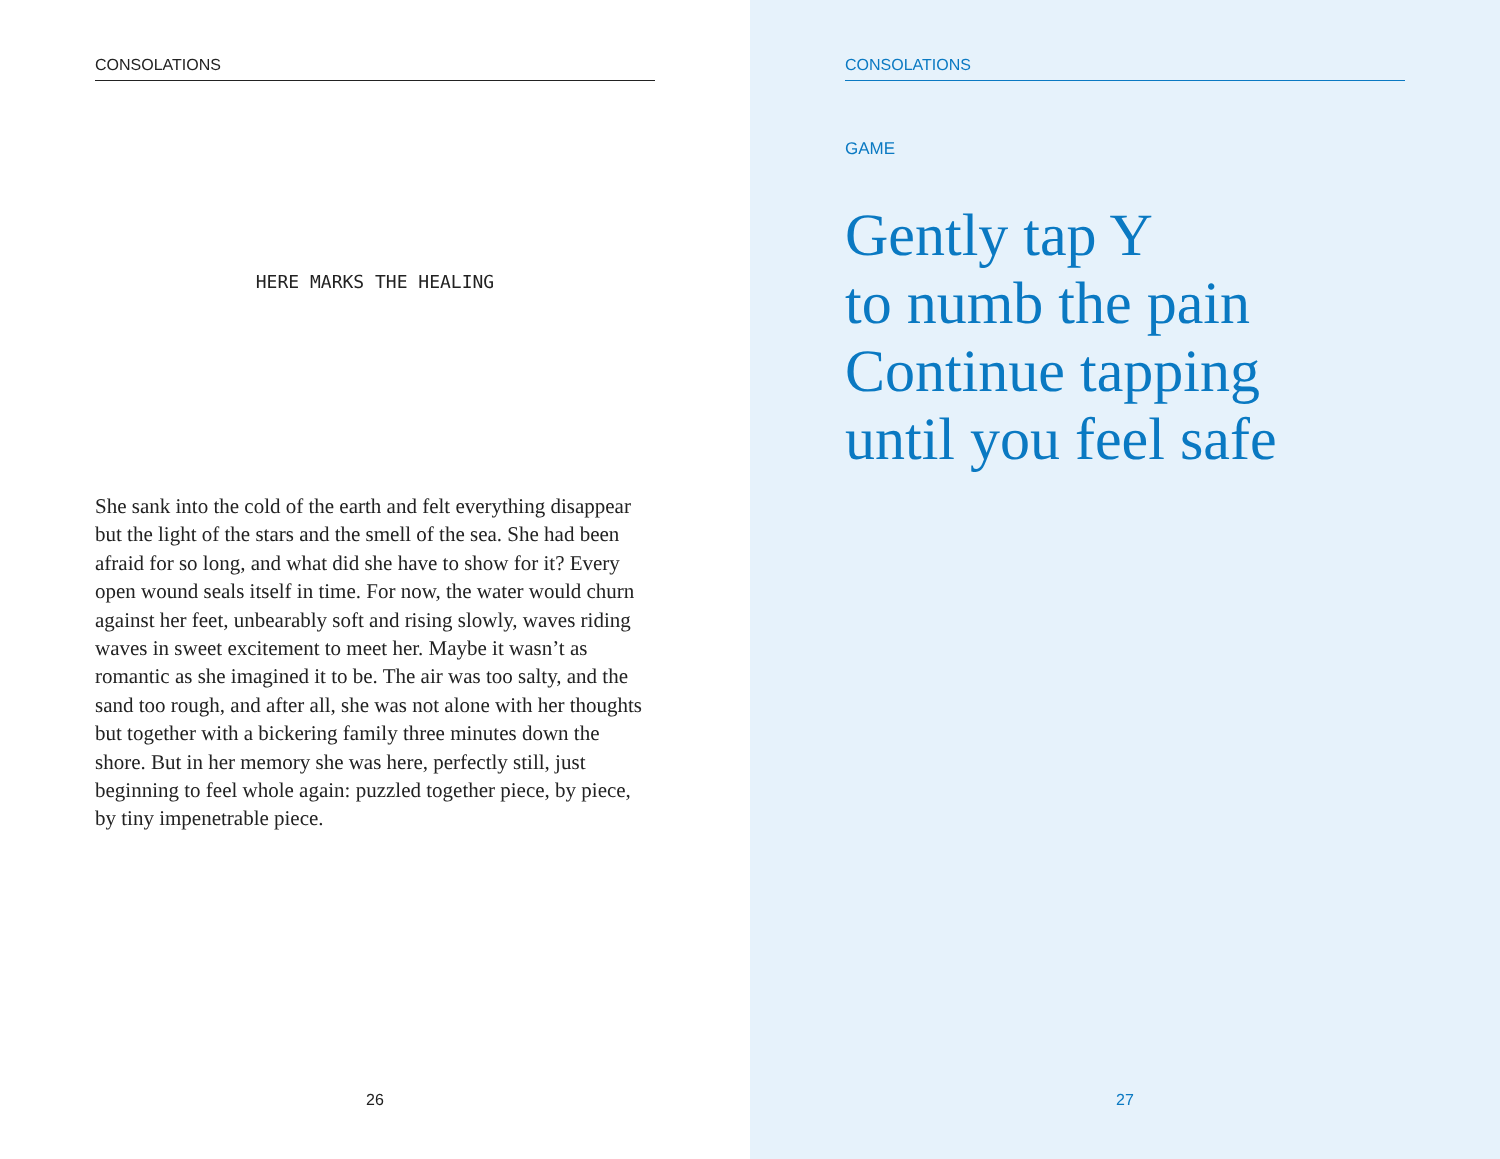CONSOLATIONS
HERE MARKS THE HEALING
She sank into the cold of the earth and felt everything disappear but the light of the stars and the smell of the sea. She had been afraid for so long, and what did she have to show for it? Every open wound seals itself in time. For now, the water would churn against her feet, unbearably soft and rising slowly, waves riding waves in sweet excitement to meet her. Maybe it wasn’t as romantic as she imagined it to be. The air was too salty, and the sand too rough, and after all, she was not alone with her thoughts but together with a bickering family three minutes down the shore. But in her memory she was here, perfectly still, just beginning to feel whole again: puzzled together piece, by piece, by tiny impenetrable piece.
26
CONSOLATIONS
GAME
Gently tap Y
to numb the pain
Continue tapping
until you feel safe
27